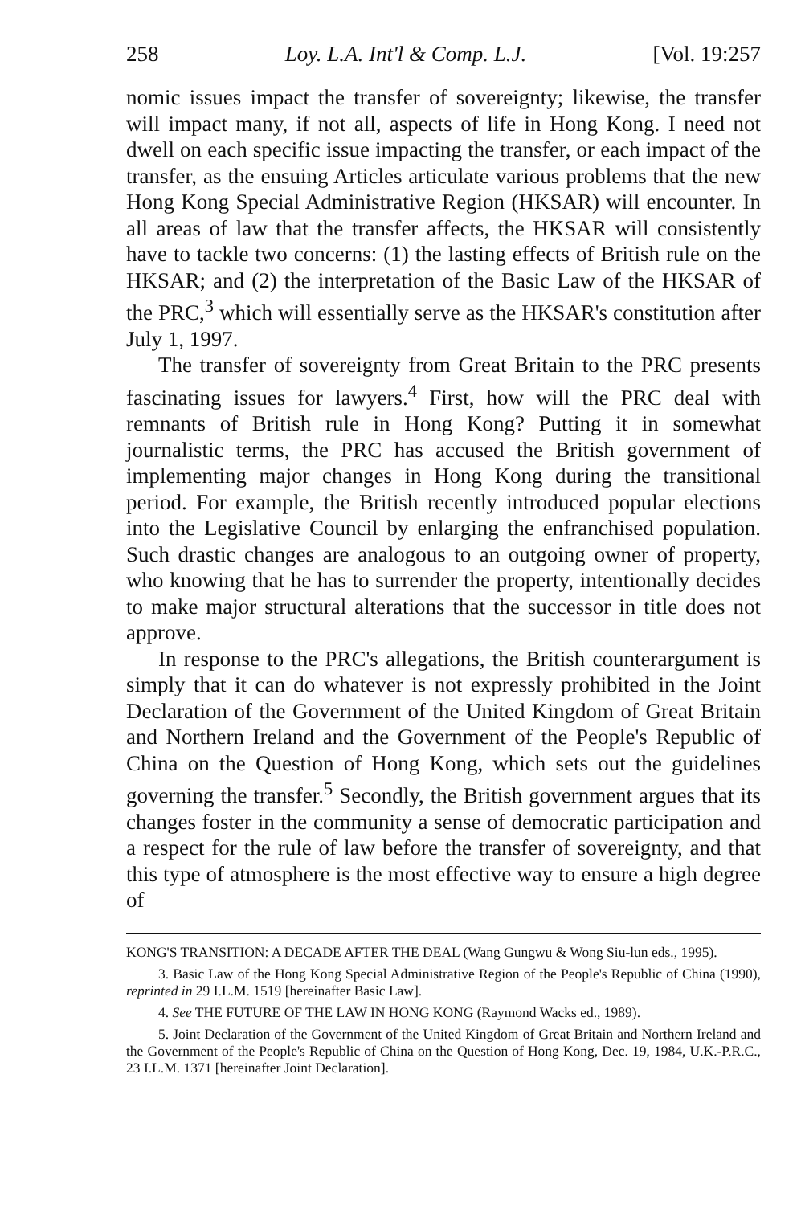258 Loy. L.A. Int'l & Comp. L.J. [Vol. 19:257
nomic issues impact the transfer of sovereignty; likewise, the transfer will impact many, if not all, aspects of life in Hong Kong. I need not dwell on each specific issue impacting the transfer, or each impact of the transfer, as the ensuing Articles articulate various problems that the new Hong Kong Special Administrative Region (HKSAR) will encounter. In all areas of law that the transfer affects, the HKSAR will consistently have to tackle two concerns: (1) the lasting effects of British rule on the HKSAR; and (2) the interpretation of the Basic Law of the HKSAR of the PRC,<sup>3</sup> which will essentially serve as the HKSAR's constitution after July 1, 1997.
The transfer of sovereignty from Great Britain to the PRC presents fascinating issues for lawyers.<sup>4</sup> First, how will the PRC deal with remnants of British rule in Hong Kong? Putting it in somewhat journalistic terms, the PRC has accused the British government of implementing major changes in Hong Kong during the transitional period. For example, the British recently introduced popular elections into the Legislative Council by enlarging the enfranchised population. Such drastic changes are analogous to an outgoing owner of property, who knowing that he has to surrender the property, intentionally decides to make major structural alterations that the successor in title does not approve.
In response to the PRC's allegations, the British counterargument is simply that it can do whatever is not expressly prohibited in the Joint Declaration of the Government of the United Kingdom of Great Britain and Northern Ireland and the Government of the People's Republic of China on the Question of Hong Kong, which sets out the guidelines governing the transfer.<sup>5</sup> Secondly, the British government argues that its changes foster in the community a sense of democratic participation and a respect for the rule of law before the transfer of sovereignty, and that this type of atmosphere is the most effective way to ensure a high degree of
KONG'S TRANSITION: A DECADE AFTER THE DEAL (Wang Gungwu & Wong Siu-lun eds., 1995).
3. Basic Law of the Hong Kong Special Administrative Region of the People's Republic of China (1990), reprinted in 29 I.L.M. 1519 [hereinafter Basic Law].
4. See THE FUTURE OF THE LAW IN HONG KONG (Raymond Wacks ed., 1989).
5. Joint Declaration of the Government of the United Kingdom of Great Britain and Northern Ireland and the Government of the People's Republic of China on the Question of Hong Kong, Dec. 19, 1984, U.K.-P.R.C., 23 I.L.M. 1371 [hereinafter Joint Declaration].